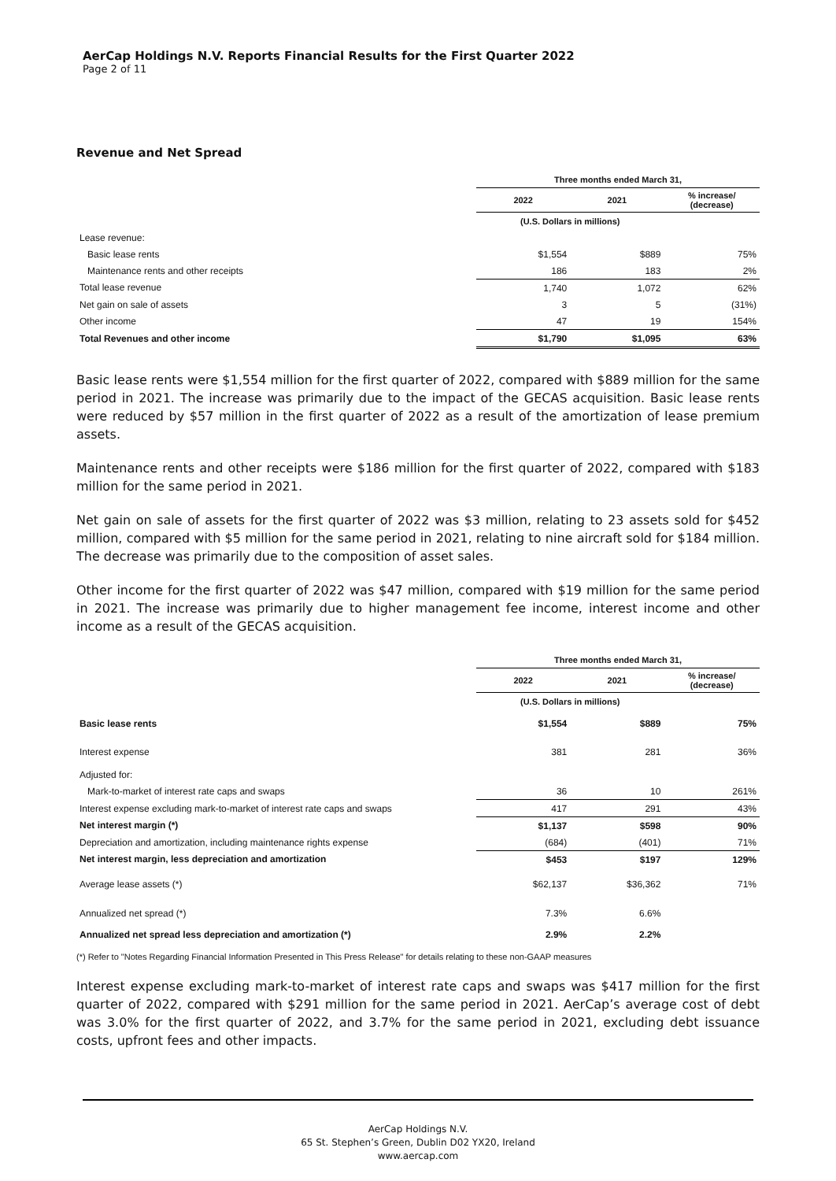AerCap Holdings N.V. Reports Financial Results for the First Quarter 2022
Page 2 of 11
Revenue and Net Spread
| | Three months ended March 31, | | |
| --- | --- | --- | --- |
| | 2022 | 2021 | % increase/ (decrease) |
| | (U.S. Dollars in millions) | | |
| Lease revenue: | | | |
| Basic lease rents | $1,554 | $889 | 75% |
| Maintenance rents and other receipts | 186 | 183 | 2% |
| Total lease revenue | 1,740 | 1,072 | 62% |
| Net gain on sale of assets | 3 | 5 | (31%) |
| Other income | 47 | 19 | 154% |
| Total Revenues and other income | $1,790 | $1,095 | 63% |
Basic lease rents were $1,554 million for the first quarter of 2022, compared with $889 million for the same period in 2021. The increase was primarily due to the impact of the GECAS acquisition. Basic lease rents were reduced by $57 million in the first quarter of 2022 as a result of the amortization of lease premium assets.
Maintenance rents and other receipts were $186 million for the first quarter of 2022, compared with $183 million for the same period in 2021.
Net gain on sale of assets for the first quarter of 2022 was $3 million, relating to 23 assets sold for $452 million, compared with $5 million for the same period in 2021, relating to nine aircraft sold for $184 million. The decrease was primarily due to the composition of asset sales.
Other income for the first quarter of 2022 was $47 million, compared with $19 million for the same period in 2021. The increase was primarily due to higher management fee income, interest income and other income as a result of the GECAS acquisition.
| | Three months ended March 31, | | |
| --- | --- | --- | --- |
| | 2022 | 2021 | % increase/ (decrease) |
| | (U.S. Dollars in millions) | | |
| Basic lease rents | $1,554 | $889 | 75% |
| Interest expense | 381 | 281 | 36% |
| Adjusted for: | | | |
| Mark-to-market of interest rate caps and swaps | 36 | 10 | 261% |
| Interest expense excluding mark-to-market of interest rate caps and swaps | 417 | 291 | 43% |
| Net interest margin (*) | $1,137 | $598 | 90% |
| Depreciation and amortization, including maintenance rights expense | (684) | (401) | 71% |
| Net interest margin, less depreciation and amortization | $453 | $197 | 129% |
| Average lease assets (*) | $62,137 | $36,362 | 71% |
| Annualized net spread (*) | 7.3% | 6.6% | |
| Annualized net spread less depreciation and amortization (*) | 2.9% | 2.2% | |
(*) Refer to "Notes Regarding Financial Information Presented in This Press Release" for details relating to these non-GAAP measures
Interest expense excluding mark-to-market of interest rate caps and swaps was $417 million for the first quarter of 2022, compared with $291 million for the same period in 2021. AerCap’s average cost of debt was 3.0% for the first quarter of 2022, and 3.7% for the same period in 2021, excluding debt issuance costs, upfront fees and other impacts.
AerCap Holdings N.V.
65 St. Stephen’s Green, Dublin D02 YX20, Ireland
www.aercap.com